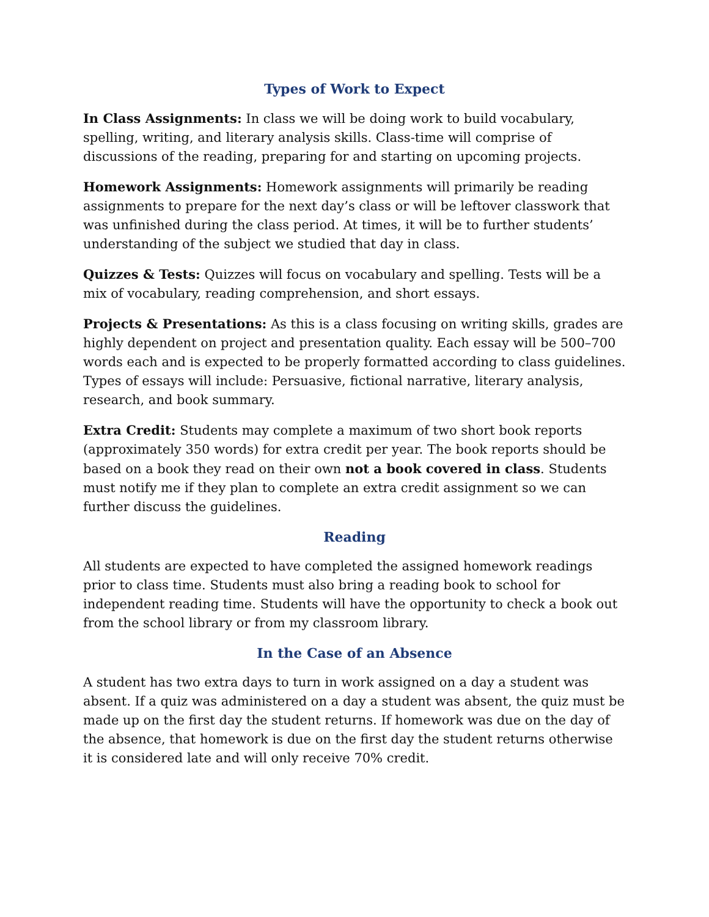Types of Work to Expect
In Class Assignments: In class we will be doing work to build vocabulary, spelling, writing, and literary analysis skills. Class-time will comprise of discussions of the reading, preparing for and starting on upcoming projects.
Homework Assignments: Homework assignments will primarily be reading assignments to prepare for the next day’s class or will be leftover classwork that was unfinished during the class period. At times, it will be to further students’ understanding of the subject we studied that day in class.
Quizzes & Tests: Quizzes will focus on vocabulary and spelling. Tests will be a mix of vocabulary, reading comprehension, and short essays.
Projects & Presentations: As this is a class focusing on writing skills, grades are highly dependent on project and presentation quality. Each essay will be 500–700 words each and is expected to be properly formatted according to class guidelines. Types of essays will include: Persuasive, fictional narrative, literary analysis, research, and book summary.
Extra Credit: Students may complete a maximum of two short book reports (approximately 350 words) for extra credit per year. The book reports should be based on a book they read on their own not a book covered in class. Students must notify me if they plan to complete an extra credit assignment so we can further discuss the guidelines.
Reading
All students are expected to have completed the assigned homework readings prior to class time. Students must also bring a reading book to school for independent reading time. Students will have the opportunity to check a book out from the school library or from my classroom library.
In the Case of an Absence
A student has two extra days to turn in work assigned on a day a student was absent. If a quiz was administered on a day a student was absent, the quiz must be made up on the first day the student returns. If homework was due on the day of the absence, that homework is due on the first day the student returns otherwise it is considered late and will only receive 70% credit.